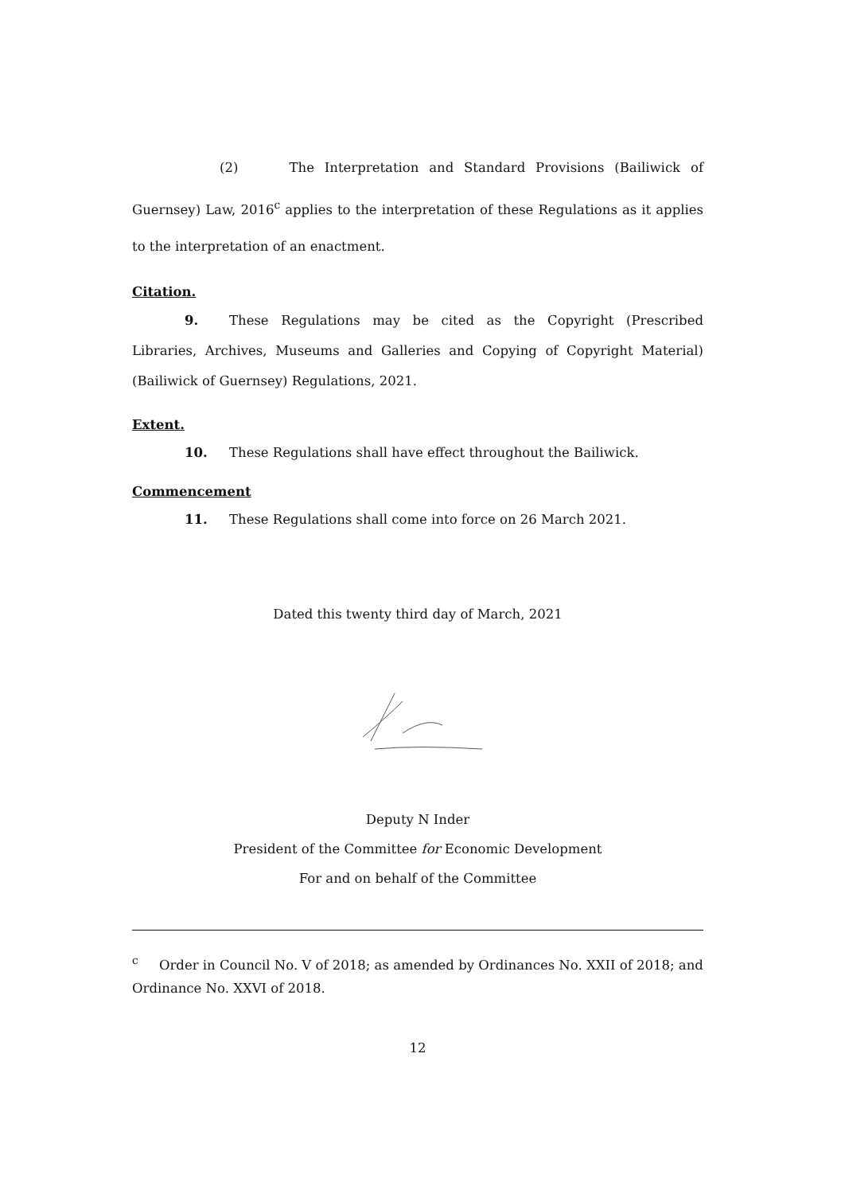(2) The Interpretation and Standard Provisions (Bailiwick of Guernsey) Law, 2016<sup>c</sup> applies to the interpretation of these Regulations as it applies to the interpretation of an enactment.
Citation.
9. These Regulations may be cited as the Copyright (Prescribed Libraries, Archives, Museums and Galleries and Copying of Copyright Material) (Bailiwick of Guernsey) Regulations, 2021.
Extent.
10. These Regulations shall have effect throughout the Bailiwick.
Commencement
11. These Regulations shall come into force on 26 March 2021.
Dated this twenty third day of March, 2021
Deputy N Inder
President of the Committee for Economic Development
For and on behalf of the Committee
<sup>c</sup> Order in Council No. V of 2018; as amended by Ordinances No. XXII of 2018; and Ordinance No. XXVI of 2018.
12